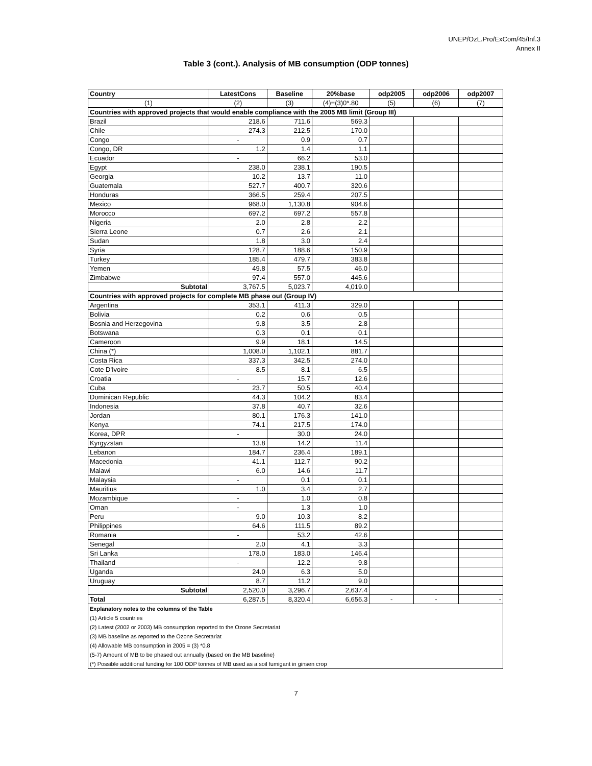UNEP/OzL.Pro/ExCom/45/Inf.3
Annex II
Table 3 (cont.). Analysis of MB consumption (ODP tonnes)
| Country | LatestCons | Baseline | 20%base | odp2005 | odp2006 | odp2007 |
| --- | --- | --- | --- | --- | --- | --- |
| (1) | (2) | (3) | (4)=(3)0*.80 | (5) | (6) | (7) |
| Countries with approved projects that would enable compliance with the 2005 MB limit (Group III) | | | | | | |
| Brazil | 218.6 | 711.6 | 569.3 | | | |
| Chile | 274.3 | 212.5 | 170.0 | | | |
| Congo | - | 0.9 | 0.7 | | | |
| Congo, DR | 1.2 | 1.4 | 1.1 | | | |
| Ecuador | - | 66.2 | 53.0 | | | |
| Egypt | 238.0 | 238.1 | 190.5 | | | |
| Georgia | 10.2 | 13.7 | 11.0 | | | |
| Guatemala | 527.7 | 400.7 | 320.6 | | | |
| Honduras | 366.5 | 259.4 | 207.5 | | | |
| Mexico | 968.0 | 1,130.8 | 904.6 | | | |
| Morocco | 697.2 | 697.2 | 557.8 | | | |
| Nigeria | 2.0 | 2.8 | 2.2 | | | |
| Sierra Leone | 0.7 | 2.6 | 2.1 | | | |
| Sudan | 1.8 | 3.0 | 2.4 | | | |
| Syria | 128.7 | 188.6 | 150.9 | | | |
| Turkey | 185.4 | 479.7 | 383.8 | | | |
| Yemen | 49.8 | 57.5 | 46.0 | | | |
| Zimbabwe | 97.4 | 557.0 | 445.6 | | | |
| Subtotal | 3,767.5 | 5,023.7 | 4,019.0 | | | |
| Countries with approved projects for complete MB phase out (Group IV) | | | | | | |
| Argentina | 353.1 | 411.3 | 329.0 | | | |
| Bolivia | 0.2 | 0.6 | 0.5 | | | |
| Bosnia and Herzegovina | 9.8 | 3.5 | 2.8 | | | |
| Botswana | 0.3 | 0.1 | 0.1 | | | |
| Cameroon | 9.9 | 18.1 | 14.5 | | | |
| China (*) | 1,008.0 | 1,102.1 | 881.7 | | | |
| Costa Rica | 337.3 | 342.5 | 274.0 | | | |
| Cote D'Ivoire | 8.5 | 8.1 | 6.5 | | | |
| Croatia | - | 15.7 | 12.6 | | | |
| Cuba | 23.7 | 50.5 | 40.4 | | | |
| Dominican Republic | 44.3 | 104.2 | 83.4 | | | |
| Indonesia | 37.8 | 40.7 | 32.6 | | | |
| Jordan | 80.1 | 176.3 | 141.0 | | | |
| Kenya | 74.1 | 217.5 | 174.0 | | | |
| Korea, DPR | - | 30.0 | 24.0 | | | |
| Kyrgyzstan | 13.8 | 14.2 | 11.4 | | | |
| Lebanon | 184.7 | 236.4 | 189.1 | | | |
| Macedonia | 41.1 | 112.7 | 90.2 | | | |
| Malawi | 6.0 | 14.6 | 11.7 | | | |
| Malaysia | - | 0.1 | 0.1 | | | |
| Mauritius | 1.0 | 3.4 | 2.7 | | | |
| Mozambique | - | 1.0 | 0.8 | | | |
| Oman | - | 1.3 | 1.0 | | | |
| Peru | 9.0 | 10.3 | 8.2 | | | |
| Philippines | 64.6 | 111.5 | 89.2 | | | |
| Romania | - | 53.2 | 42.6 | | | |
| Senegal | 2.0 | 4.1 | 3.3 | | | |
| Sri Lanka | 178.0 | 183.0 | 146.4 | | | |
| Thailand | - | 12.2 | 9.8 | | | |
| Uganda | 24.0 | 6.3 | 5.0 | | | |
| Uruguay | 8.7 | 11.2 | 9.0 | | | |
| Subtotal | 2,520.0 | 3,296.7 | 2,637.4 | | | |
| Total | 6,287.5 | 8,320.4 | 6,656.3 | - | - | - |
| Explanatory notes to the columns of the Table | | | | | | |
| (1) Article 5 countries | | | | | | |
| (2) Latest (2002 or 2003) MB consumption reported to the Ozone Secretariat | | | | | | |
| (3) MB baseline as reported to the Ozone Secretariat | | | | | | |
| (4) Allowable MB consumption in 2005 = (3) *0.8 | | | | | | |
| (5-7) Amount of MB to be phased out annually (based on the MB baseline) | | | | | | |
| (*) Possible additional funding for 100 ODP tonnes of MB used as a soil fumigant in ginsen crop | | | | | | |
7